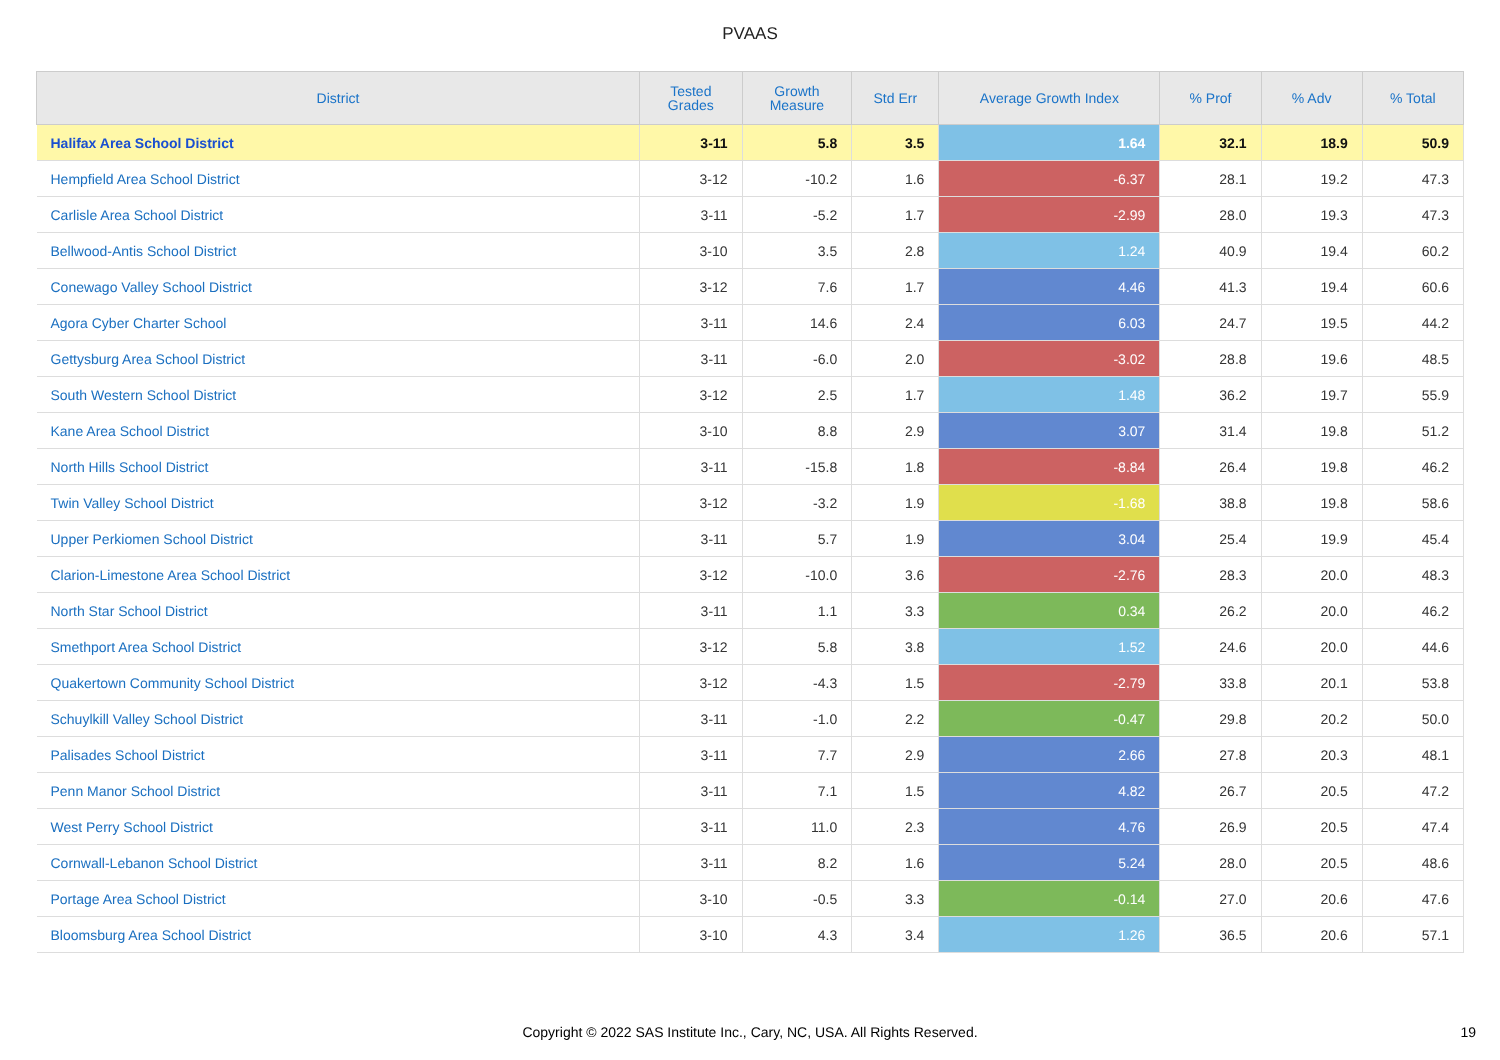PVAAS
| District | Tested Grades | Growth Measure | Std Err | Average Growth Index | % Prof | % Adv | % Total |
| --- | --- | --- | --- | --- | --- | --- | --- |
| Halifax Area School District | 3-11 | 5.8 | 3.5 | 1.64 | 32.1 | 18.9 | 50.9 |
| Hempfield Area School District | 3-12 | -10.2 | 1.6 | -6.37 | 28.1 | 19.2 | 47.3 |
| Carlisle Area School District | 3-11 | -5.2 | 1.7 | -2.99 | 28.0 | 19.3 | 47.3 |
| Bellwood-Antis School District | 3-10 | 3.5 | 2.8 | 1.24 | 40.9 | 19.4 | 60.2 |
| Conewago Valley School District | 3-12 | 7.6 | 1.7 | 4.46 | 41.3 | 19.4 | 60.6 |
| Agora Cyber Charter School | 3-11 | 14.6 | 2.4 | 6.03 | 24.7 | 19.5 | 44.2 |
| Gettysburg Area School District | 3-11 | -6.0 | 2.0 | -3.02 | 28.8 | 19.6 | 48.5 |
| South Western School District | 3-12 | 2.5 | 1.7 | 1.48 | 36.2 | 19.7 | 55.9 |
| Kane Area School District | 3-10 | 8.8 | 2.9 | 3.07 | 31.4 | 19.8 | 51.2 |
| North Hills School District | 3-11 | -15.8 | 1.8 | -8.84 | 26.4 | 19.8 | 46.2 |
| Twin Valley School District | 3-12 | -3.2 | 1.9 | -1.68 | 38.8 | 19.8 | 58.6 |
| Upper Perkiomen School District | 3-11 | 5.7 | 1.9 | 3.04 | 25.4 | 19.9 | 45.4 |
| Clarion-Limestone Area School District | 3-12 | -10.0 | 3.6 | -2.76 | 28.3 | 20.0 | 48.3 |
| North Star School District | 3-11 | 1.1 | 3.3 | 0.34 | 26.2 | 20.0 | 46.2 |
| Smethport Area School District | 3-12 | 5.8 | 3.8 | 1.52 | 24.6 | 20.0 | 44.6 |
| Quakertown Community School District | 3-12 | -4.3 | 1.5 | -2.79 | 33.8 | 20.1 | 53.8 |
| Schuylkill Valley School District | 3-11 | -1.0 | 2.2 | -0.47 | 29.8 | 20.2 | 50.0 |
| Palisades School District | 3-11 | 7.7 | 2.9 | 2.66 | 27.8 | 20.3 | 48.1 |
| Penn Manor School District | 3-11 | 7.1 | 1.5 | 4.82 | 26.7 | 20.5 | 47.2 |
| West Perry School District | 3-11 | 11.0 | 2.3 | 4.76 | 26.9 | 20.5 | 47.4 |
| Cornwall-Lebanon School District | 3-11 | 8.2 | 1.6 | 5.24 | 28.0 | 20.5 | 48.6 |
| Portage Area School District | 3-10 | -0.5 | 3.3 | -0.14 | 27.0 | 20.6 | 47.6 |
| Bloomsburg Area School District | 3-10 | 4.3 | 3.4 | 1.26 | 36.5 | 20.6 | 57.1 |
Copyright © 2022 SAS Institute Inc., Cary, NC, USA. All Rights Reserved.
19